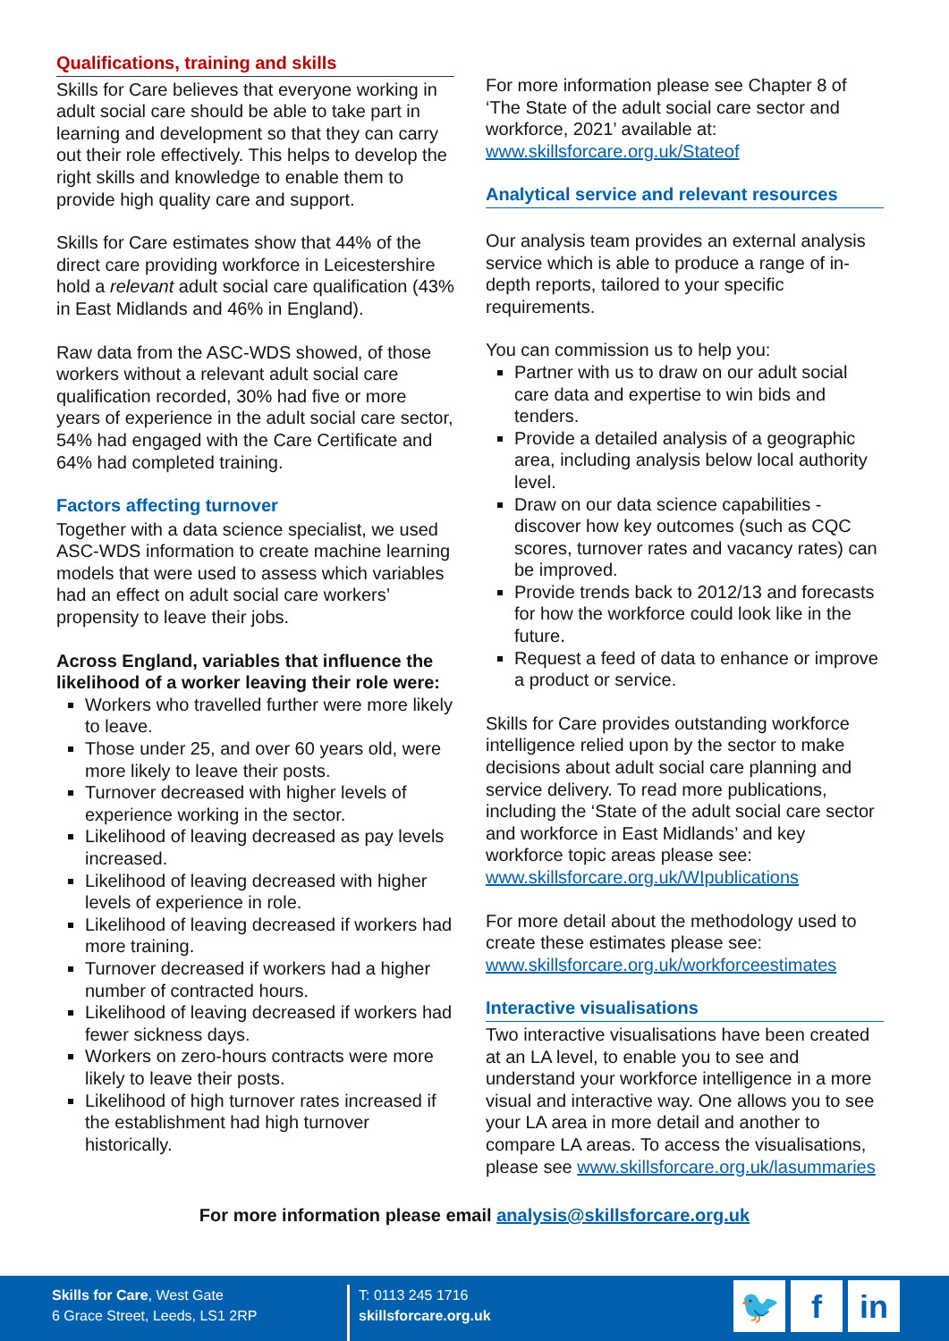Qualifications, training and skills
Skills for Care believes that everyone working in adult social care should be able to take part in learning and development so that they can carry out their role effectively. This helps to develop the right skills and knowledge to enable them to provide high quality care and support.
Skills for Care estimates show that 44% of the direct care providing workforce in Leicestershire hold a relevant adult social care qualification (43% in East Midlands and 46% in England).
Raw data from the ASC-WDS showed, of those workers without a relevant adult social care qualification recorded, 30% had five or more years of experience in the adult social care sector, 54% had engaged with the Care Certificate and 64% had completed training.
Factors affecting turnover
Together with a data science specialist, we used ASC-WDS information to create machine learning models that were used to assess which variables had an effect on adult social care workers’ propensity to leave their jobs.
Across England, variables that influence the likelihood of a worker leaving their role were:
Workers who travelled further were more likely to leave.
Those under 25, and over 60 years old, were more likely to leave their posts.
Turnover decreased with higher levels of experience working in the sector.
Likelihood of leaving decreased as pay levels increased.
Likelihood of leaving decreased with higher levels of experience in role.
Likelihood of leaving decreased if workers had more training.
Turnover decreased if workers had a higher number of contracted hours.
Likelihood of leaving decreased if workers had fewer sickness days.
Workers on zero-hours contracts were more likely to leave their posts.
Likelihood of high turnover rates increased if the establishment had high turnover historically.
For more information please see Chapter 8 of ‘The State of the adult social care sector and workforce, 2021’ available at: www.skillsforcare.org.uk/Stateof
Analytical service and relevant resources
Our analysis team provides an external analysis service which is able to produce a range of in-depth reports, tailored to your specific requirements.
You can commission us to help you:
Partner with us to draw on our adult social care data and expertise to win bids and tenders.
Provide a detailed analysis of a geographic area, including analysis below local authority level.
Draw on our data science capabilities - discover how key outcomes (such as CQC scores, turnover rates and vacancy rates) can be improved.
Provide trends back to 2012/13 and forecasts for how the workforce could look like in the future.
Request a feed of data to enhance or improve a product or service.
Skills for Care provides outstanding workforce intelligence relied upon by the sector to make decisions about adult social care planning and service delivery. To read more publications, including the ‘State of the adult social care sector and workforce in East Midlands’ and key workforce topic areas please see: www.skillsforcare.org.uk/WIpublications
For more detail about the methodology used to create these estimates please see: www.skillsforcare.org.uk/workforceestimates
Interactive visualisations
Two interactive visualisations have been created at an LA level, to enable you to see and understand your workforce intelligence in a more visual and interactive way. One allows you to see your LA area in more detail and another to compare LA areas. To access the visualisations, please see www.skillsforcare.org.uk/lasummaries
For more information please email analysis@skillsforcare.org.uk
Skills for Care, West Gate
6 Grace Street, Leeds, LS1 2RP
T: 0113 245 1716
skillsforcare.org.uk
🐦 f in